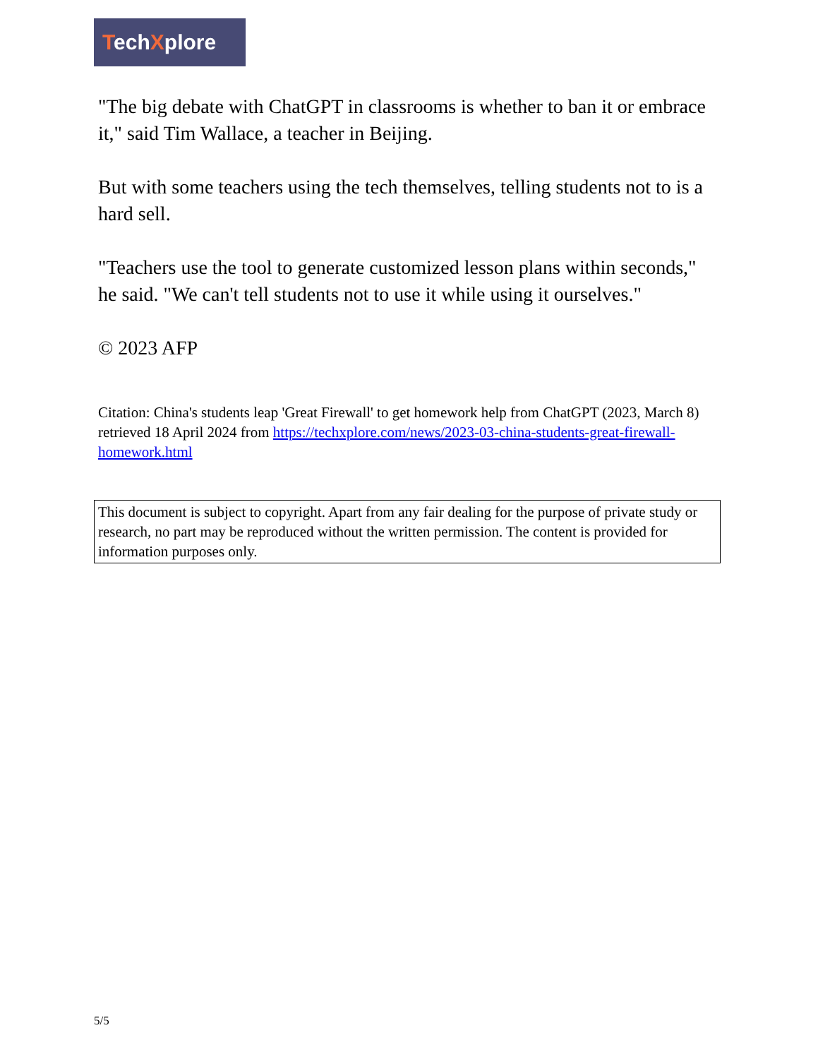TechXplore
"The big debate with ChatGPT in classrooms is whether to ban it or embrace it," said Tim Wallace, a teacher in Beijing.
But with some teachers using the tech themselves, telling students not to is a hard sell.
"Teachers use the tool to generate customized lesson plans within seconds," he said. "We can't tell students not to use it while using it ourselves."
© 2023 AFP
Citation: China's students leap 'Great Firewall' to get homework help from ChatGPT (2023, March 8) retrieved 18 April 2024 from https://techxplore.com/news/2023-03-china-students-great-firewall-homework.html
This document is subject to copyright. Apart from any fair dealing for the purpose of private study or research, no part may be reproduced without the written permission. The content is provided for information purposes only.
5/5